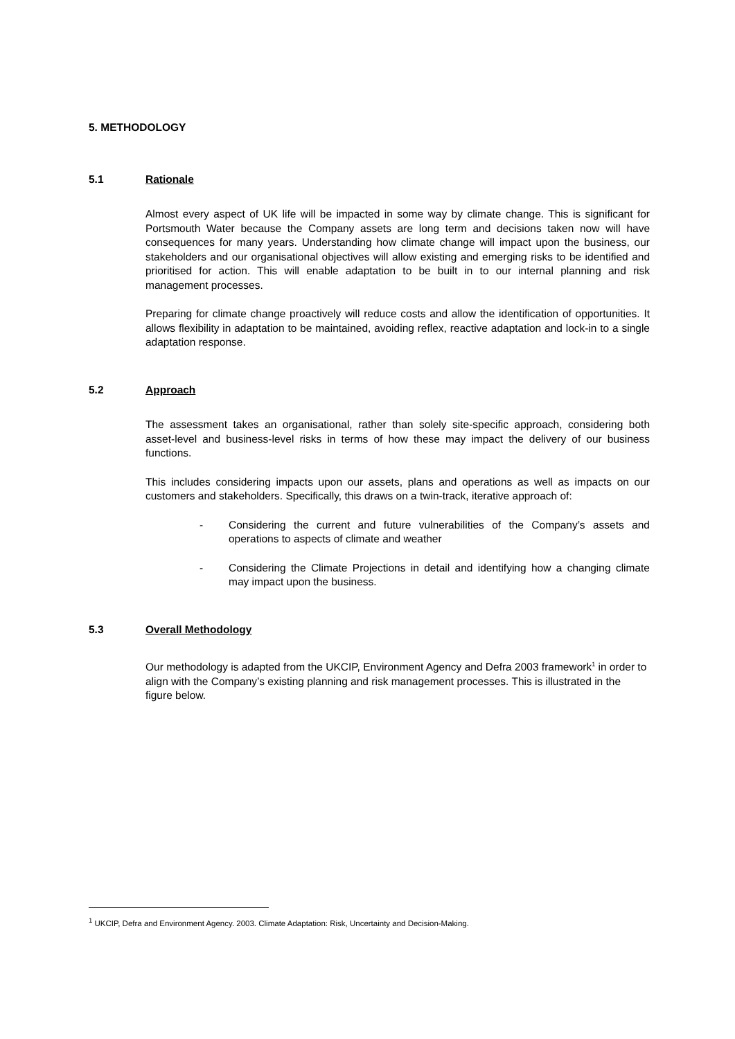5. METHODOLOGY
5.1 Rationale
Almost every aspect of UK life will be impacted in some way by climate change. This is significant for Portsmouth Water because the Company assets are long term and decisions taken now will have consequences for many years. Understanding how climate change will impact upon the business, our stakeholders and our organisational objectives will allow existing and emerging risks to be identified and prioritised for action. This will enable adaptation to be built in to our internal planning and risk management processes.
Preparing for climate change proactively will reduce costs and allow the identification of opportunities. It allows flexibility in adaptation to be maintained, avoiding reflex, reactive adaptation and lock-in to a single adaptation response.
5.2 Approach
The assessment takes an organisational, rather than solely site-specific approach, considering both asset-level and business-level risks in terms of how these may impact the delivery of our business functions.
This includes considering impacts upon our assets, plans and operations as well as impacts on our customers and stakeholders. Specifically, this draws on a twin-track, iterative approach of:
- Considering the current and future vulnerabilities of the Company’s assets and operations to aspects of climate and weather
- Considering the Climate Projections in detail and identifying how a changing climate may impact upon the business.
5.3 Overall Methodology
Our methodology is adapted from the UKCIP, Environment Agency and Defra 2003 framework<sup>1</sup> in order to align with the Company’s existing planning and risk management processes. This is illustrated in the figure below.
<sup>1</sup> UKCIP, Defra and Environment Agency. 2003. Climate Adaptation: Risk, Uncertainty and Decision-Making.